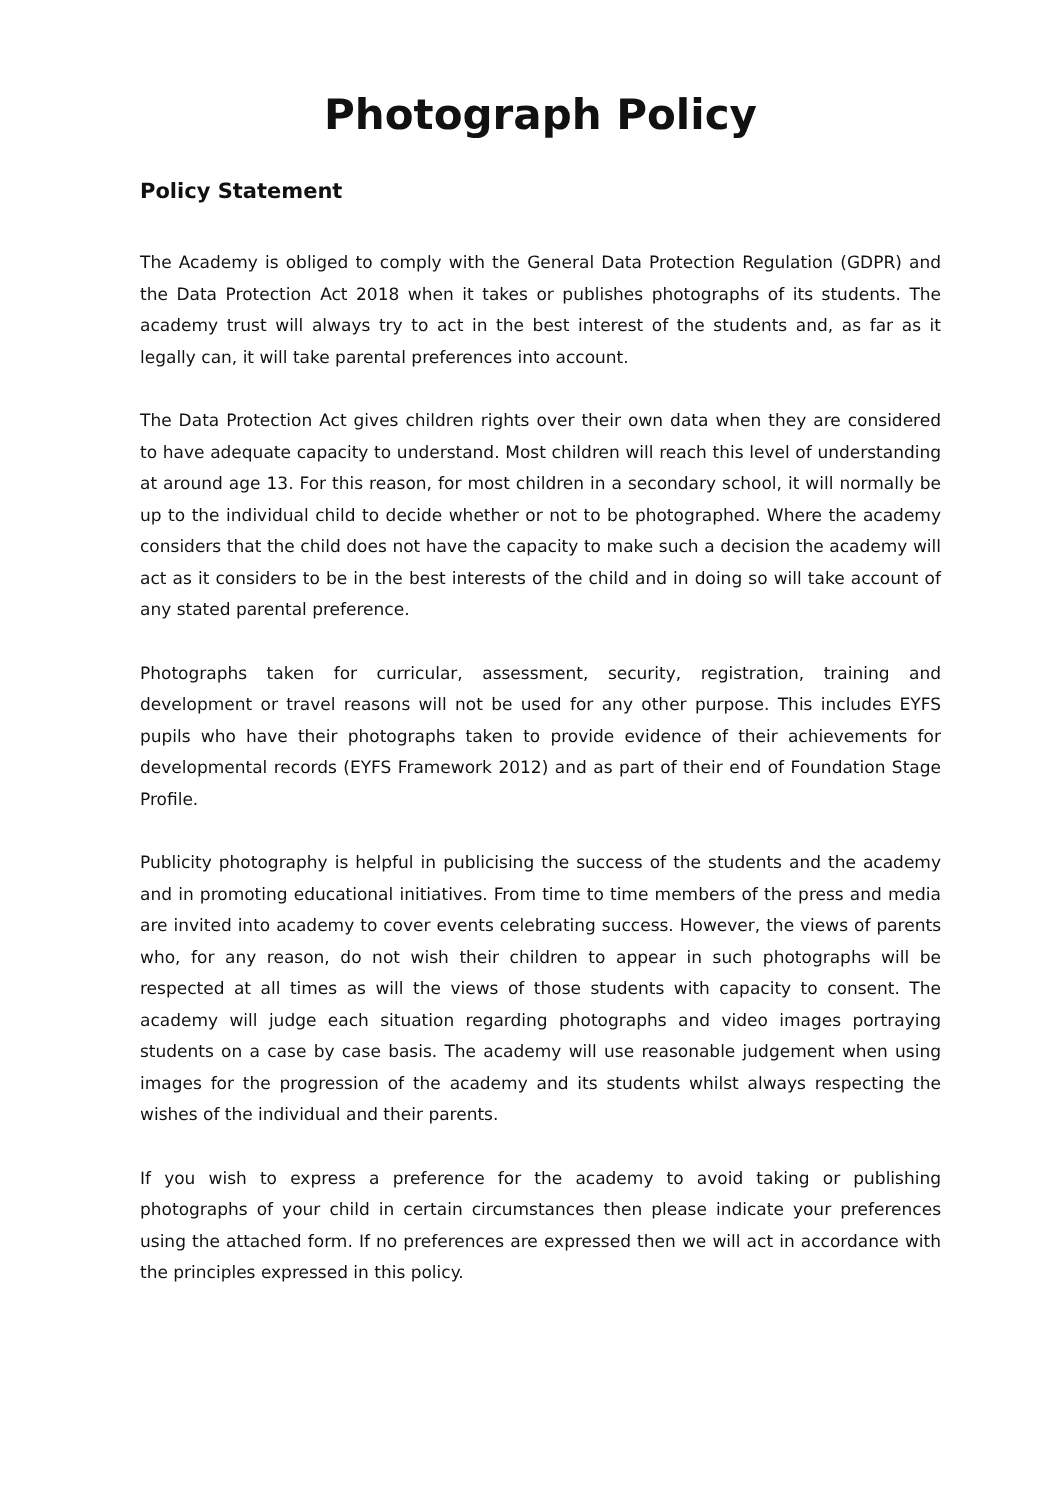Photograph Policy
Policy Statement
The Academy is obliged to comply with the General Data Protection Regulation (GDPR) and the Data Protection Act 2018 when it takes or publishes photographs of its students. The academy trust will always try to act in the best interest of the students and, as far as it legally can, it will take parental preferences into account.
The Data Protection Act gives children rights over their own data when they are considered to have adequate capacity to understand. Most children will reach this level of understanding at around age 13. For this reason, for most children in a secondary school, it will normally be up to the individual child to decide whether or not to be photographed. Where the academy considers that the child does not have the capacity to make such a decision the academy will act as it considers to be in the best interests of the child and in doing so will take account of any stated parental preference.
Photographs taken for curricular, assessment, security, registration, training and development or travel reasons will not be used for any other purpose. This includes EYFS pupils who have their photographs taken to provide evidence of their achievements for developmental records (EYFS Framework 2012) and as part of their end of Foundation Stage Profile.
Publicity photography is helpful in publicising the success of the students and the academy and in promoting educational initiatives. From time to time members of the press and media are invited into academy to cover events celebrating success. However, the views of parents who, for any reason, do not wish their children to appear in such photographs will be respected at all times as will the views of those students with capacity to consent. The academy will judge each situation regarding photographs and video images portraying students on a case by case basis. The academy will use reasonable judgement when using images for the progression of the academy and its students whilst always respecting the wishes of the individual and their parents.
If you wish to express a preference for the academy to avoid taking or publishing photographs of your child in certain circumstances then please indicate your preferences using the attached form. If no preferences are expressed then we will act in accordance with the principles expressed in this policy.